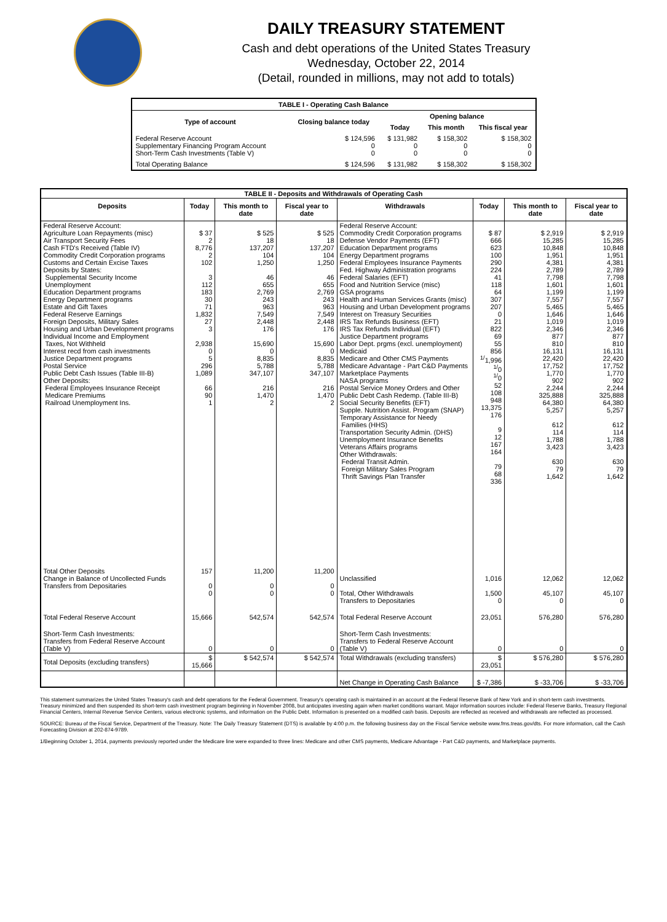DAILY TREASURY STATEMENT
Cash and debt operations of the United States Treasury
Wednesday, October 22, 2014
(Detail, rounded in millions, may not add to totals)
| TABLE I - Operating Cash Balance | | | | |
| Type of account | Closing balance today | Opening balance | | |
| | | Today | This month | This fiscal year |
| Federal Reserve Account Supplementary Financing Program Account Short-Term Cash Investments (Table V) | $ 124,596 0 0 | $ 131,982 0 0 | $ 158,302 0 0 | $ 158,302 0 0 |
| Total Operating Balance | $ 124,596 | $ 131,982 | $ 158,302 | $ 158,302 |
| TABLE II - Deposits and Withdrawals of Operating Cash | | | | | | | |
| Deposits | Today | This month to date | Fiscal year to date | Withdrawals | Today | This month to date | Fiscal year to date |
| Federal Reserve Account: Agriculture Loan Repayments (misc) Air Transport Security Fees Cash FTD's Received (Table IV) Commodity Credit Corporation programs Customs and Certain Excise Taxes Deposits by States: Supplemental Security Income Unemployment Education Department programs Energy Department programs Estate and Gift Taxes Federal Reserve Earnings Foreign Deposits, Military Sales Housing and Urban Development programs Individual Income and Employment Taxes, Not Withheld Interest recd from cash investments Justice Department programs Postal Service Public Debt Cash Issues (Table III-B) Other Deposits: Federal Employees Insurance Receipt Medicare Premiums Railroad Unemployment Ins. | $ 37 2 8,776 2 102 3 112 183 30 71 1,832 27 3 2,938 0 5 296 1,089 66 90 1 | $ 525 18 137,207 104 1,250 46 655 2,769 243 963 7,549 2,448 176 15,690 0 8,835 5,788 347,107 216 1,470 2 | $ 525 18 137,207 104 1,250 46 655 2,769 243 963 7,549 2,448 176 15,690 0 8,835 5,788 347,107 216 1,470 2 | Federal Reserve Account: Commodity Credit Corporation programs Defense Vendor Payments (EFT) Education Department programs Energy Department programs Federal Employees Insurance Payments Fed. Highway Administration programs Federal Salaries (EFT) Food and Nutrition Service (misc) GSA programs Health and Human Services Grants (misc) Housing and Urban Development programs Interest on Treasury Securities IRS Tax Refunds Business (EFT) IRS Tax Refunds Individual (EFT) Justice Department programs Labor Dept. prgms (excl. unemployment) Medicaid Medicare and Other CMS Payments Medicare Advantage - Part C&D Payments Marketplace Payments NASA programs Postal Service Money Orders and Other Public Debt Cash Redemp. (Table III-B) Social Security Benefits (EFT) Supple. Nutrition Assist. Program (SNAP) Temporary Assistance for Needy Families (HHS) Transportation Security Admin. (DHS) Unemployment Insurance Benefits Veterans Affairs programs Other Withdrawals: Federal Transit Admin. Foreign Military Sales Program Thrift Savings Plan Transfer | $ 87 666 623 100 290 224 41 118 64 307 207 0 21 822 69 55 856 <sup>1/</sup>1,996 <sup>1/</sup>0 <sup>1/</sup>0 52 108 948 13,375 176 9 12 167 164 79 68 336 | $ 2,919 15,285 10,848 1,951 4,381 2,789 7,798 1,601 1,199 7,557 5,465 1,646 1,019 2,346 877 810 16,131 22,420 17,752 1,770 902 2,244 325,888 64,380 5,257 612 114 1,788 3,423 630 79 1,642 | $ 2,919 15,285 10,848 1,951 4,381 2,789 7,798 1,601 1,199 7,557 5,465 1,646 1,019 2,346 877 810 16,131 22,420 17,752 1,770 902 2,244 325,888 64,380 5,257 612 114 1,788 3,423 630 79 1,642 |
| Total Other Deposits Change in Balance of Uncollected Funds Transfers from Depositaries | 157 0 0 | 11,200 0 0 | 11,200 0 0 | Unclassified Total, Other Withdrawals Transfers to Depositaries | 1,016 1,500 0 | 12,062 45,107 0 | 12,062 45,107 0 |
| Total Federal Reserve Account | 15,666 | 542,574 | 542,574 | Total Federal Reserve Account | 23,051 | 576,280 | 576,280 |
| Short-Term Cash Investments: Transfers from Federal Reserve Account (Table V) | 0 | 0 | 0 | Short-Term Cash Investments: Transfers to Federal Reserve Account (Table V) | 0 | 0 | 0 |
| Total Deposits (excluding transfers) | $ 15,666 | $ 542,574 | $ 542,574 | Total Withdrawals (excluding transfers) | $ 23,051 | $ 576,280 | $ 576,280 |
| | | | | Net Change in Operating Cash Balance | $ -7,386 | $ -33,706 | $ -33,706 |
This statement summarizes the United States Treasury's cash and debt operations for the Federal Government. Treasury's operating cash is maintained in an account at the Federal Reserve Bank of New York and in short-term cash investments. Treasury minimized and then suspended its short-term cash investment program beginning in November 2008, but anticipates investing again when market conditions warrant. Major information sources include: Federal Reserve Banks, Treasury Regional Financial Centers, Internal Revenue Service Centers, various electronic systems, and information on the Public Debt. Information is presented on a modified cash basis. Deposits are reflected as received and withdrawals are reflected as processed.
SOURCE: Bureau of the Fiscal Service, Department of the Treasury. Note: The Daily Treasury Statement (DTS) is available by 4:00 p.m. the following business day on the Fiscal Service website www.fms.treas.gov/dts. For more information, call the Cash Forecasting Division at 202-874-9789.
1/Beginning October 1, 2014, payments previously reported under the Medicare line were expanded to three lines: Medicare and other CMS payments, Medicare Advantage - Part C&D payments, and Marketplace payments.